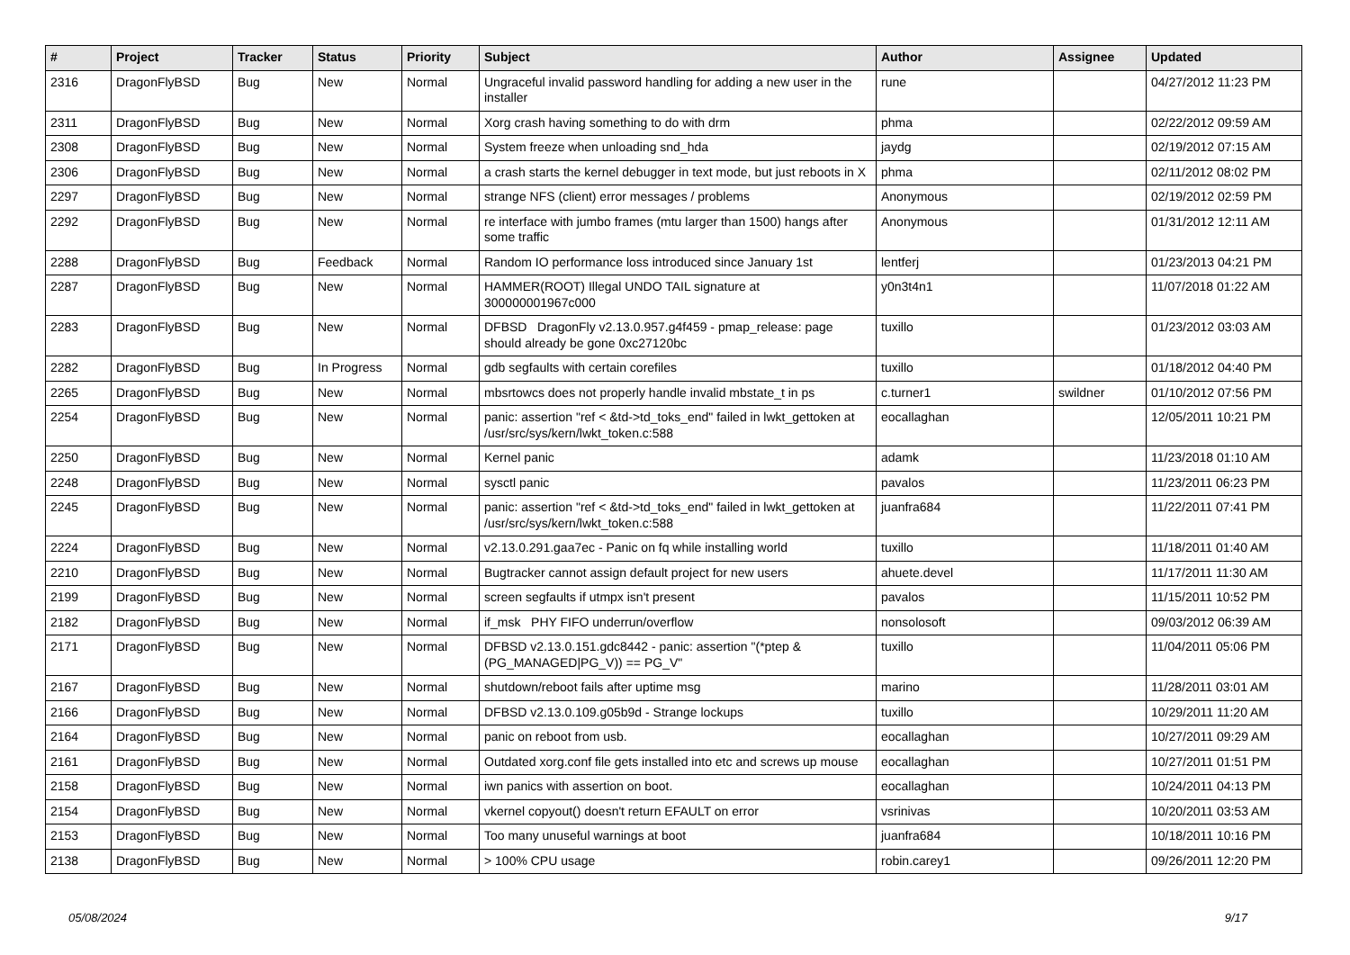| # | Project | Tracker | Status | Priority | Subject | Author | Assignee | Updated |
| --- | --- | --- | --- | --- | --- | --- | --- | --- |
| 2316 | DragonFlyBSD | Bug | New | Normal | Ungraceful invalid password handling for adding a new user in the installer | rune | | 04/27/2012 11:23 PM |
| 2311 | DragonFlyBSD | Bug | New | Normal | Xorg crash having something to do with drm | phma | | 02/22/2012 09:59 AM |
| 2308 | DragonFlyBSD | Bug | New | Normal | System freeze when unloading snd_hda | jaydg | | 02/19/2012 07:15 AM |
| 2306 | DragonFlyBSD | Bug | New | Normal | a crash starts the kernel debugger in text mode, but just reboots in X | phma | | 02/11/2012 08:02 PM |
| 2297 | DragonFlyBSD | Bug | New | Normal | strange NFS (client) error messages / problems | Anonymous | | 02/19/2012 02:59 PM |
| 2292 | DragonFlyBSD | Bug | New | Normal | re interface with jumbo frames (mtu larger than 1500) hangs after some traffic | Anonymous | | 01/31/2012 12:11 AM |
| 2288 | DragonFlyBSD | Bug | Feedback | Normal | Random IO performance loss introduced since January 1st | lentferj | | 01/23/2013 04:21 PM |
| 2287 | DragonFlyBSD | Bug | New | Normal | HAMMER(ROOT) Illegal UNDO TAIL signature at 300000001967c000 | y0n3t4n1 | | 11/07/2018 01:22 AM |
| 2283 | DragonFlyBSD | Bug | New | Normal | DFBSD DragonFly v2.13.0.957.g4f459 - pmap_release: page should already be gone 0xc27120bc | tuxillo | | 01/23/2012 03:03 AM |
| 2282 | DragonFlyBSD | Bug | In Progress | Normal | gdb segfaults with certain corefiles | tuxillo | | 01/18/2012 04:40 PM |
| 2265 | DragonFlyBSD | Bug | New | Normal | mbsrtowcs does not properly handle invalid mbstate_t in ps | c.turner1 | swildner | 01/10/2012 07:56 PM |
| 2254 | DragonFlyBSD | Bug | New | Normal | panic: assertion "ref < &td->td_toks_end" failed in lwkt_gettoken at /usr/src/sys/kern/lwkt_token.c:588 | eocallaghan | | 12/05/2011 10:21 PM |
| 2250 | DragonFlyBSD | Bug | New | Normal | Kernel panic | adamk | | 11/23/2018 01:10 AM |
| 2248 | DragonFlyBSD | Bug | New | Normal | sysctl panic | pavalos | | 11/23/2011 06:23 PM |
| 2245 | DragonFlyBSD | Bug | New | Normal | panic: assertion "ref < &td->td_toks_end" failed in lwkt_gettoken at /usr/src/sys/kern/lwkt_token.c:588 | juanfra684 | | 11/22/2011 07:41 PM |
| 2224 | DragonFlyBSD | Bug | New | Normal | v2.13.0.291.gaa7ec - Panic on fq while installing world | tuxillo | | 11/18/2011 01:40 AM |
| 2210 | DragonFlyBSD | Bug | New | Normal | Bugtracker cannot assign default project for new users | ahuete.devel | | 11/17/2011 11:30 AM |
| 2199 | DragonFlyBSD | Bug | New | Normal | screen segfaults if utmpx isn't present | pavalos | | 11/15/2011 10:52 PM |
| 2182 | DragonFlyBSD | Bug | New | Normal | if_msk PHY FIFO underrun/overflow | nonsolosoft | | 09/03/2012 06:39 AM |
| 2171 | DragonFlyBSD | Bug | New | Normal | DFBSD v2.13.0.151.gdc8442 - panic: assertion "(*ptep & (PG_MANAGED/PG_V)) == PG_V" | tuxillo | | 11/04/2011 05:06 PM |
| 2167 | DragonFlyBSD | Bug | New | Normal | shutdown/reboot fails after uptime msg | marino | | 11/28/2011 03:01 AM |
| 2166 | DragonFlyBSD | Bug | New | Normal | DFBSD v2.13.0.109.g05b9d - Strange lockups | tuxillo | | 10/29/2011 11:20 AM |
| 2164 | DragonFlyBSD | Bug | New | Normal | panic on reboot from usb. | eocallaghan | | 10/27/2011 09:29 AM |
| 2161 | DragonFlyBSD | Bug | New | Normal | Outdated xorg.conf file gets installed into etc and screws up mouse | eocallaghan | | 10/27/2011 01:51 PM |
| 2158 | DragonFlyBSD | Bug | New | Normal | iwn panics with assertion on boot. | eocallaghan | | 10/24/2011 04:13 PM |
| 2154 | DragonFlyBSD | Bug | New | Normal | vkernel copyout() doesn't return EFAULT on error | vsrinivas | | 10/20/2011 03:53 AM |
| 2153 | DragonFlyBSD | Bug | New | Normal | Too many unuseful warnings at boot | juanfra684 | | 10/18/2011 10:16 PM |
| 2138 | DragonFlyBSD | Bug | New | Normal | > 100% CPU usage | robin.carey1 | | 09/26/2011 12:20 PM |
05/08/2024 9/17